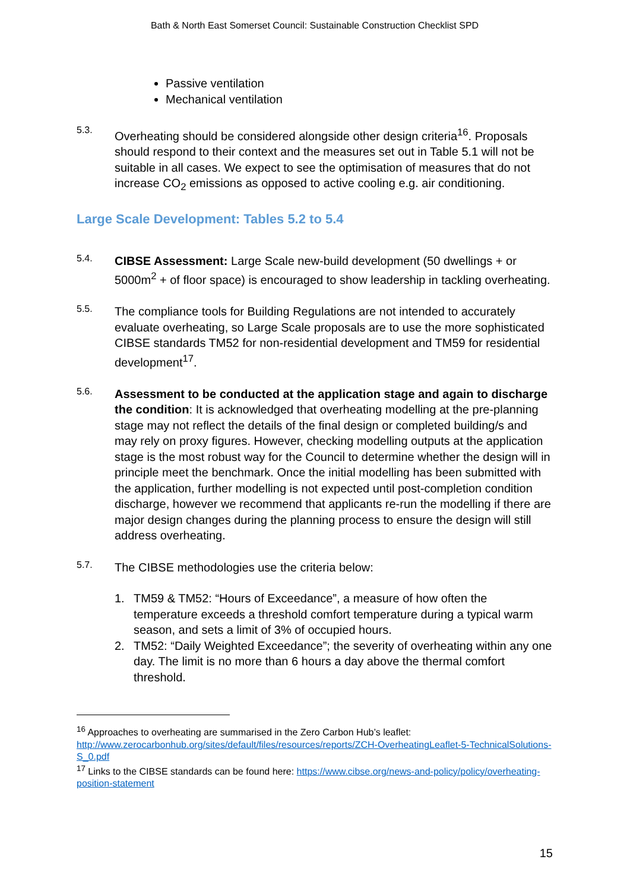Bath & North East Somerset Council: Sustainable Construction Checklist SPD
Passive ventilation
Mechanical ventilation
5.3.
Overheating should be considered alongside other design criteria<sup>16</sup>. Proposals should respond to their context and the measures set out in Table 5.1 will not be suitable in all cases. We expect to see the optimisation of measures that do not increase CO<sub>2</sub> emissions as opposed to active cooling e.g. air conditioning.
Large Scale Development: Tables 5.2 to 5.4
5.4.
CIBSE Assessment: Large Scale new-build development (50 dwellings + or 5000m<sup>2</sup> + of floor space) is encouraged to show leadership in tackling overheating.
5.5.
The compliance tools for Building Regulations are not intended to accurately evaluate overheating, so Large Scale proposals are to use the more sophisticated CIBSE standards TM52 for non-residential development and TM59 for residential development<sup>17</sup>.
5.6.
Assessment to be conducted at the application stage and again to discharge the condition: It is acknowledged that overheating modelling at the pre-planning stage may not reflect the details of the final design or completed building/s and may rely on proxy figures. However, checking modelling outputs at the application stage is the most robust way for the Council to determine whether the design will in principle meet the benchmark. Once the initial modelling has been submitted with the application, further modelling is not expected until post-completion condition discharge, however we recommend that applicants re-run the modelling if there are major design changes during the planning process to ensure the design will still address overheating.
5.7.
The CIBSE methodologies use the criteria below:
1. TM59 & TM52: “Hours of Exceedance”, a measure of how often the temperature exceeds a threshold comfort temperature during a typical warm season, and sets a limit of 3% of occupied hours.
2. TM52: “Daily Weighted Exceedance”; the severity of overheating within any one day. The limit is no more than 6 hours a day above the thermal comfort threshold.
<sup>16</sup> Approaches to overheating are summarised in the Zero Carbon Hub’s leaflet: http://www.zerocarbonhub.org/sites/default/files/resources/reports/ZCH-OverheatingLeaflet-5-TechnicalSolutions-S_0.pdf
<sup>17</sup> Links to the CIBSE standards can be found here: https://www.cibse.org/news-and-policy/policy/overheating-position-statement
15